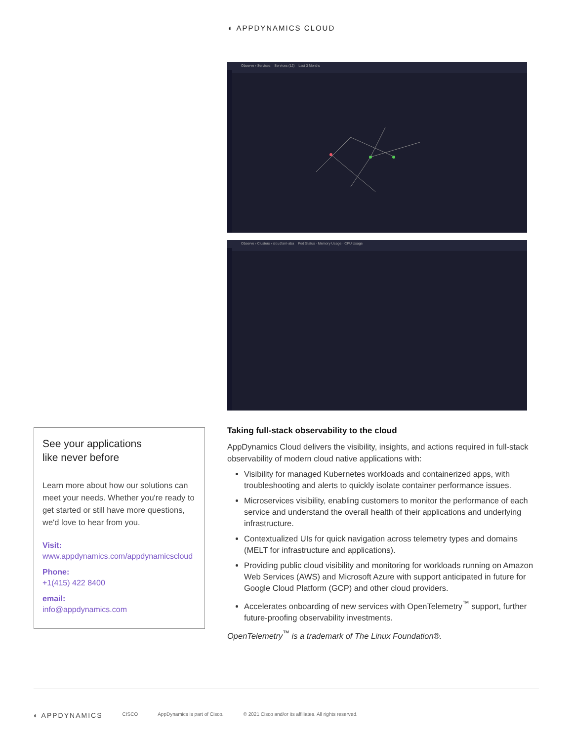◐ APPDYNAMICS CLOUD
Observe › Services Services (12) Last 3 Months
Observe › Clusters › cloudfarri-aba Pod Status · Memory Usage · CPU Usage
See your applications
like never before
Learn more about how our solutions can meet your needs. Whether you're ready to get started or still have more questions, we'd love to hear from you.
Visit:
www.appdynamics.com/appdynamicscloud
Phone:
+1(415) 422 8400
email:
info@appdynamics.com
Taking full-stack observability to the cloud
AppDynamics Cloud delivers the visibility, insights, and actions required in full-stack observability of modern cloud native applications with:
Visibility for managed Kubernetes workloads and containerized apps, with troubleshooting and alerts to quickly isolate container performance issues.
Microservices visibility, enabling customers to monitor the performance of each service and understand the overall health of their applications and underlying infrastructure.
Contextualized UIs for quick navigation across telemetry types and domains (MELT for infrastructure and applications).
Providing public cloud visibility and monitoring for workloads running on Amazon Web Services (AWS) and Microsoft Azure with support anticipated in future for Google Cloud Platform (GCP) and other cloud providers.
Accelerates onboarding of new services with OpenTelemetry<sup>™</sup> support, further future-proofing observability investments.
OpenTelemetry<sup>™</sup> is a trademark of The Linux Foundation®.
◐ APPDYNAMICS CISCO AppDynamics is part of Cisco. © 2021 Cisco and/or its affiliates. All rights reserved.